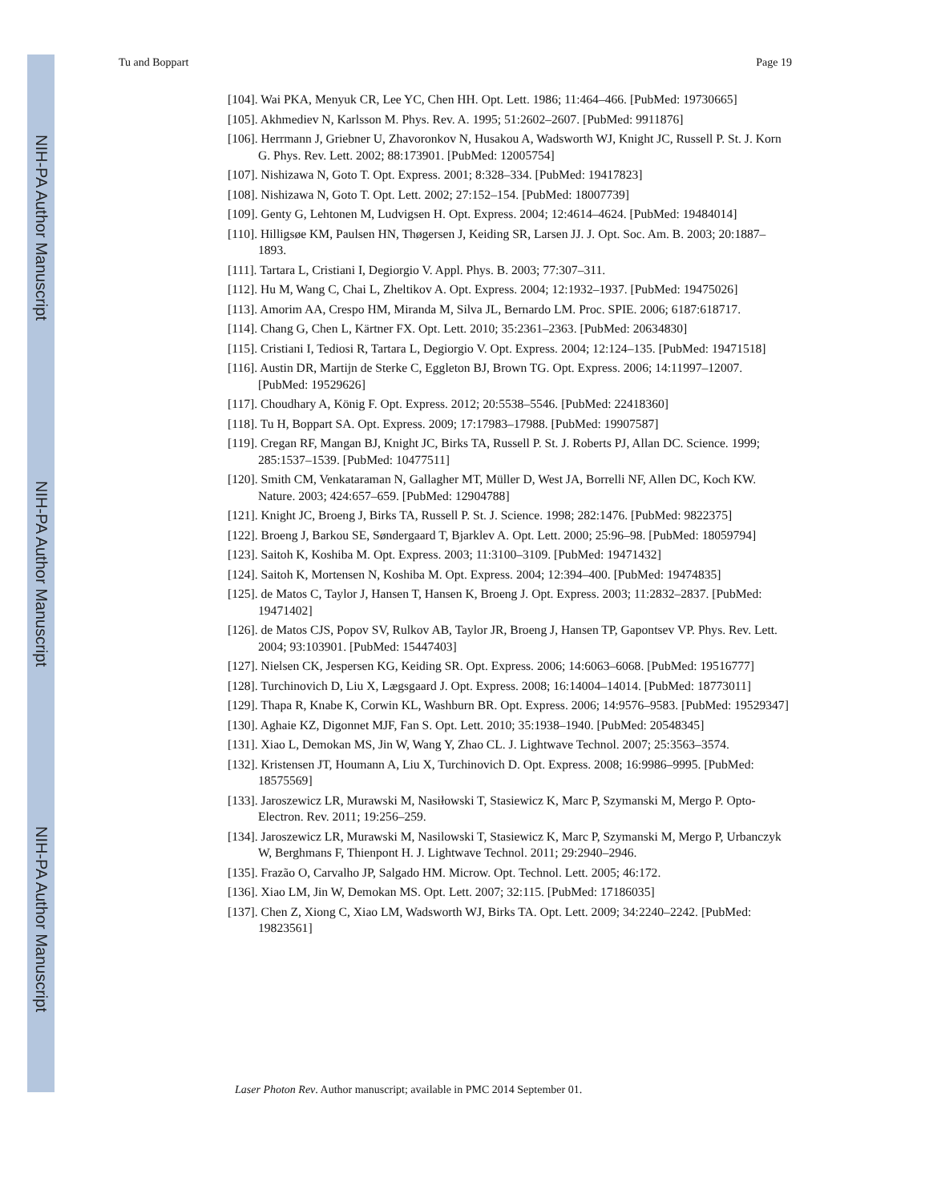NIH-PA Author Manuscript
NIH-PA Author Manuscript
NIH-PA Author Manuscript
Tu and Boppart Page 19
[104]. Wai PKA, Menyuk CR, Lee YC, Chen HH. Opt. Lett. 1986; 11:464–466. [PubMed: 19730665]
[105]. Akhmediev N, Karlsson M. Phys. Rev. A. 1995; 51:2602–2607. [PubMed: 9911876]
[106]. Herrmann J, Griebner U, Zhavoronkov N, Husakou A, Wadsworth WJ, Knight JC, Russell P. St. J. Korn G. Phys. Rev. Lett. 2002; 88:173901. [PubMed: 12005754]
[107]. Nishizawa N, Goto T. Opt. Express. 2001; 8:328–334. [PubMed: 19417823]
[108]. Nishizawa N, Goto T. Opt. Lett. 2002; 27:152–154. [PubMed: 18007739]
[109]. Genty G, Lehtonen M, Ludvigsen H. Opt. Express. 2004; 12:4614–4624. [PubMed: 19484014]
[110]. Hilligsøe KM, Paulsen HN, Thøgersen J, Keiding SR, Larsen JJ. J. Opt. Soc. Am. B. 2003; 20:1887–1893.
[111]. Tartara L, Cristiani I, Degiorgio V. Appl. Phys. B. 2003; 77:307–311.
[112]. Hu M, Wang C, Chai L, Zheltikov A. Opt. Express. 2004; 12:1932–1937. [PubMed: 19475026]
[113]. Amorim AA, Crespo HM, Miranda M, Silva JL, Bernardo LM. Proc. SPIE. 2006; 6187:618717.
[114]. Chang G, Chen L, Kärtner FX. Opt. Lett. 2010; 35:2361–2363. [PubMed: 20634830]
[115]. Cristiani I, Tediosi R, Tartara L, Degiorgio V. Opt. Express. 2004; 12:124–135. [PubMed: 19471518]
[116]. Austin DR, Martijn de Sterke C, Eggleton BJ, Brown TG. Opt. Express. 2006; 14:11997–12007. [PubMed: 19529626]
[117]. Choudhary A, König F. Opt. Express. 2012; 20:5538–5546. [PubMed: 22418360]
[118]. Tu H, Boppart SA. Opt. Express. 2009; 17:17983–17988. [PubMed: 19907587]
[119]. Cregan RF, Mangan BJ, Knight JC, Birks TA, Russell P. St. J. Roberts PJ, Allan DC. Science. 1999; 285:1537–1539. [PubMed: 10477511]
[120]. Smith CM, Venkataraman N, Gallagher MT, Müller D, West JA, Borrelli NF, Allen DC, Koch KW. Nature. 2003; 424:657–659. [PubMed: 12904788]
[121]. Knight JC, Broeng J, Birks TA, Russell P. St. J. Science. 1998; 282:1476. [PubMed: 9822375]
[122]. Broeng J, Barkou SE, Søndergaard T, Bjarklev A. Opt. Lett. 2000; 25:96–98. [PubMed: 18059794]
[123]. Saitoh K, Koshiba M. Opt. Express. 2003; 11:3100–3109. [PubMed: 19471432]
[124]. Saitoh K, Mortensen N, Koshiba M. Opt. Express. 2004; 12:394–400. [PubMed: 19474835]
[125]. de Matos C, Taylor J, Hansen T, Hansen K, Broeng J. Opt. Express. 2003; 11:2832–2837. [PubMed: 19471402]
[126]. de Matos CJS, Popov SV, Rulkov AB, Taylor JR, Broeng J, Hansen TP, Gapontsev VP. Phys. Rev. Lett. 2004; 93:103901. [PubMed: 15447403]
[127]. Nielsen CK, Jespersen KG, Keiding SR. Opt. Express. 2006; 14:6063–6068. [PubMed: 19516777]
[128]. Turchinovich D, Liu X, Lægsgaard J. Opt. Express. 2008; 16:14004–14014. [PubMed: 18773011]
[129]. Thapa R, Knabe K, Corwin KL, Washburn BR. Opt. Express. 2006; 14:9576–9583. [PubMed: 19529347]
[130]. Aghaie KZ, Digonnet MJF, Fan S. Opt. Lett. 2010; 35:1938–1940. [PubMed: 20548345]
[131]. Xiao L, Demokan MS, Jin W, Wang Y, Zhao CL. J. Lightwave Technol. 2007; 25:3563–3574.
[132]. Kristensen JT, Houmann A, Liu X, Turchinovich D. Opt. Express. 2008; 16:9986–9995. [PubMed: 18575569]
[133]. Jaroszewicz LR, Murawski M, Nasiłowski T, Stasiewicz K, Marc P, Szymanski M, Mergo P. Opto-Electron. Rev. 2011; 19:256–259.
[134]. Jaroszewicz LR, Murawski M, Nasilowski T, Stasiewicz K, Marc P, Szymanski M, Mergo P, Urbanczyk W, Berghmans F, Thienpont H. J. Lightwave Technol. 2011; 29:2940–2946.
[135]. Frazão O, Carvalho JP, Salgado HM. Microw. Opt. Technol. Lett. 2005; 46:172.
[136]. Xiao LM, Jin W, Demokan MS. Opt. Lett. 2007; 32:115. [PubMed: 17186035]
[137]. Chen Z, Xiong C, Xiao LM, Wadsworth WJ, Birks TA. Opt. Lett. 2009; 34:2240–2242. [PubMed: 19823561]
Laser Photon Rev. Author manuscript; available in PMC 2014 September 01.